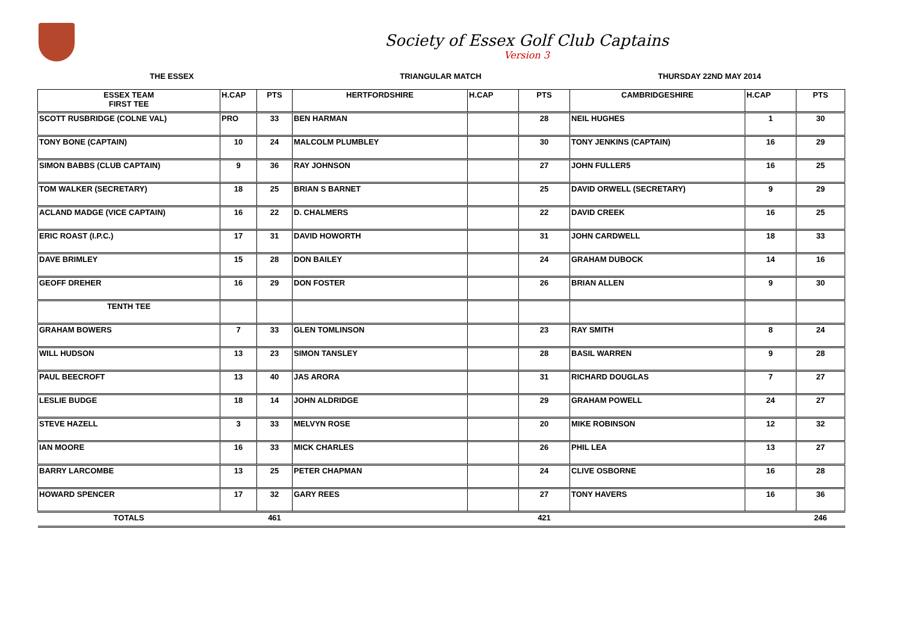Society of Essex Golf Club Captains
Version 3
THE ESSEX TRIANGULAR MATCH THURSDAY 22ND MAY 2014
| ESSEX TEAM FIRST TEE | H.CAP | PTS | HERTFORDSHIRE | H.CAP | PTS | CAMBRIDGESHIRE | H.CAP | PTS |
| --- | --- | --- | --- | --- | --- | --- | --- | --- |
| SCOTT RUSBRIDGE (COLNE VAL) | PRO | 33 | BEN HARMAN | | 28 | NEIL HUGHES | 1 | 30 |
| TONY BONE (CAPTAIN) | 10 | 24 | MALCOLM PLUMBLEY | | 30 | TONY JENKINS (CAPTAIN) | 16 | 29 |
| SIMON BABBS (CLUB CAPTAIN) | 9 | 36 | RAY JOHNSON | | 27 | JOHN FULLER5 | 16 | 25 |
| TOM WALKER (SECRETARY) | 18 | 25 | BRIAN S BARNET | | 25 | DAVID ORWELL (SECRETARY) | 9 | 29 |
| ACLAND MADGE (VICE CAPTAIN) | 16 | 22 | D. CHALMERS | | 22 | DAVID CREEK | 16 | 25 |
| ERIC ROAST (I.P.C.) | 17 | 31 | DAVID HOWORTH | | 31 | JOHN CARDWELL | 18 | 33 |
| DAVE BRIMLEY | 15 | 28 | DON BAILEY | | 24 | GRAHAM DUBOCK | 14 | 16 |
| GEOFF DREHER | 16 | 29 | DON FOSTER | | 26 | BRIAN ALLEN | 9 | 30 |
| TENTH TEE | | | | | | | | |
| GRAHAM BOWERS | 7 | 33 | GLEN TOMLINSON | | 23 | RAY SMITH | 8 | 24 |
| WILL HUDSON | 13 | 23 | SIMON TANSLEY | | 28 | BASIL WARREN | 9 | 28 |
| PAUL BEECROFT | 13 | 40 | JAS ARORA | | 31 | RICHARD DOUGLAS | 7 | 27 |
| LESLIE BUDGE | 18 | 14 | JOHN ALDRIDGE | | 29 | GRAHAM POWELL | 24 | 27 |
| STEVE HAZELL | 3 | 33 | MELVYN ROSE | | 20 | MIKE ROBINSON | 12 | 32 |
| IAN MOORE | 16 | 33 | MICK CHARLES | | 26 | PHIL LEA | 13 | 27 |
| BARRY LARCOMBE | 13 | 25 | PETER CHAPMAN | | 24 | CLIVE OSBORNE | 16 | 28 |
| HOWARD SPENCER | 17 | 32 | GARY REES | | 27 | TONY HAVERS | 16 | 36 |
| TOTALS | | 461 | | | 421 | | | 246 |